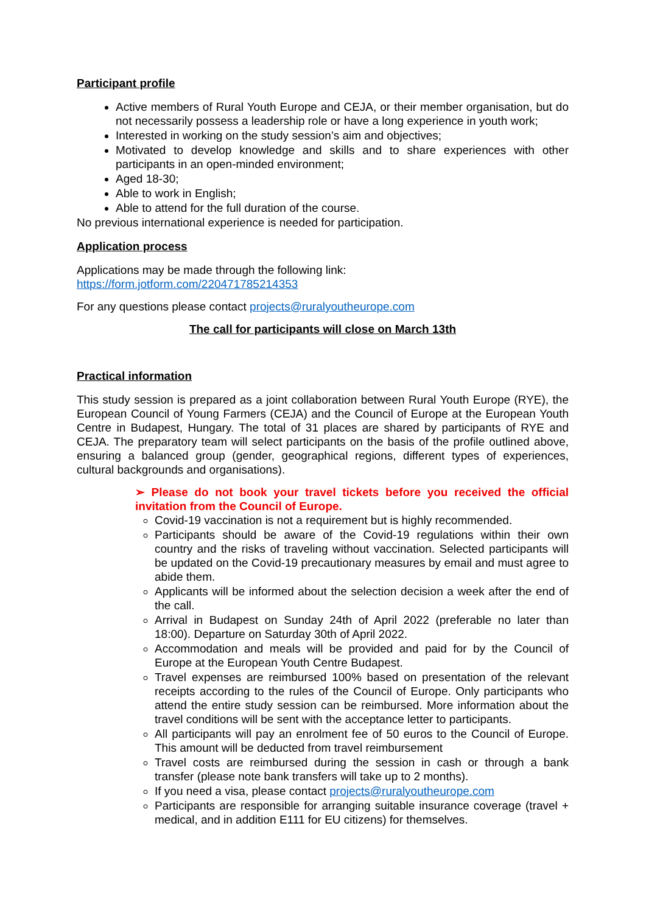Participant profile
Active members of Rural Youth Europe and CEJA, or their member organisation, but do not necessarily possess a leadership role or have a long experience in youth work;
Interested in working on the study session’s aim and objectives;
Motivated to develop knowledge and skills and to share experiences with other participants in an open-minded environment;
Aged 18-30;
Able to work in English;
Able to attend for the full duration of the course.
No previous international experience is needed for participation.
Application process
Applications may be made through the following link:
https://form.jotform.com/220471785214353
For any questions please contact projects@ruralyoutheurope.com
The call for participants will close on March 13th
Practical information
This study session is prepared as a joint collaboration between Rural Youth Europe (RYE), the European Council of Young Farmers (CEJA) and the Council of Europe at the European Youth Centre in Budapest, Hungary. The total of 31 places are shared by participants of RYE and CEJA. The preparatory team will select participants on the basis of the profile outlined above, ensuring a balanced group (gender, geographical regions, different types of experiences, cultural backgrounds and organisations).
➢ Please do not book your travel tickets before you received the official invitation from the Council of Europe.
Covid-19 vaccination is not a requirement but is highly recommended.
Participants should be aware of the Covid-19 regulations within their own country and the risks of traveling without vaccination. Selected participants will be updated on the Covid-19 precautionary measures by email and must agree to abide them.
Applicants will be informed about the selection decision a week after the end of the call.
Arrival in Budapest on Sunday 24th of April 2022 (preferable no later than 18:00). Departure on Saturday 30th of April 2022.
Accommodation and meals will be provided and paid for by the Council of Europe at the European Youth Centre Budapest.
Travel expenses are reimbursed 100% based on presentation of the relevant receipts according to the rules of the Council of Europe. Only participants who attend the entire study session can be reimbursed. More information about the travel conditions will be sent with the acceptance letter to participants.
All participants will pay an enrolment fee of 50 euros to the Council of Europe. This amount will be deducted from travel reimbursement
Travel costs are reimbursed during the session in cash or through a bank transfer (please note bank transfers will take up to 2 months).
If you need a visa, please contact projects@ruralyoutheurope.com
Participants are responsible for arranging suitable insurance coverage (travel + medical, and in addition E111 for EU citizens) for themselves.